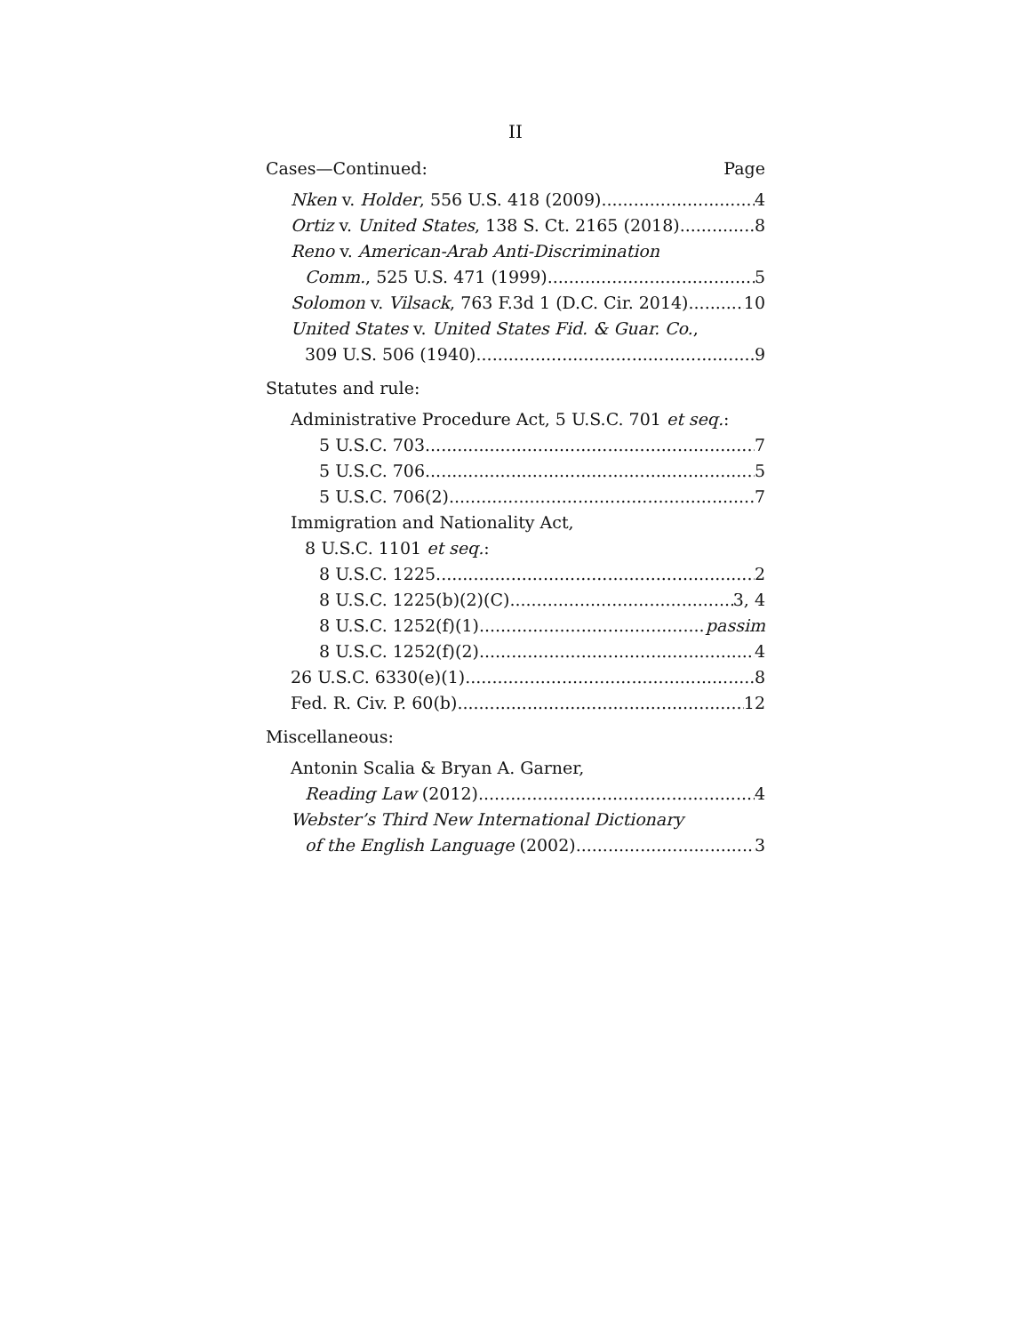II
Cases—Continued: Page
Nken v. Holder, 556 U.S. 418 (2009) 4
Ortiz v. United States, 138 S. Ct. 2165 (2018) 8
Reno v. American-Arab Anti-Discrimination
Comm., 525 U.S. 471 (1999) 5
Solomon v. Vilsack, 763 F.3d 1 (D.C. Cir. 2014) 10
United States v. United States Fid. & Guar. Co.,
309 U.S. 506 (1940) 9
Statutes and rule:
Administrative Procedure Act, 5 U.S.C. 701 et seq.:
5 U.S.C. 703 7
5 U.S.C. 706 5
5 U.S.C. 706(2) 7
Immigration and Nationality Act,
8 U.S.C. 1101 et seq.:
8 U.S.C. 1225 2
8 U.S.C. 1225(b)(2)(C) 3, 4
8 U.S.C. 1252(f)(1) passim
8 U.S.C. 1252(f)(2) 4
26 U.S.C. 6330(e)(1) 8
Fed. R. Civ. P. 60(b) 12
Miscellaneous:
Antonin Scalia & Bryan A. Garner,
Reading Law (2012) 4
Webster’s Third New International Dictionary
of the English Language (2002) 3